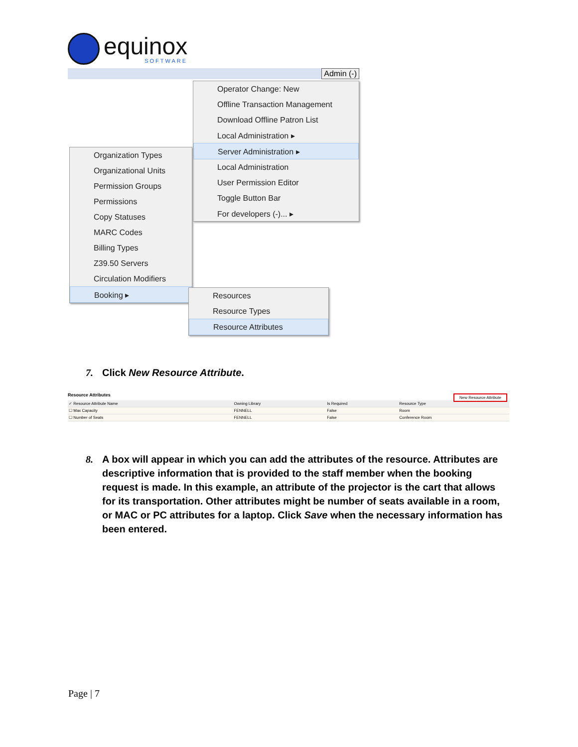equinox
SOFTWARE
Admin (-)
Operator Change: New
Offline Transaction Management
Download Offline Patron List
Local Administration ▸
Server Administration ▸
Local Administration
User Permission Editor
Toggle Button Bar
For developers (-)... ▸
Organization Types
Organizational Units
Permission Groups
Permissions
Copy Statuses
MARC Codes
Billing Types
Z39.50 Servers
Circulation Modifiers
Booking ▸
Resources
Resource Types
Resource Attributes
7. Click New Resource Attribute.
Resource Attributes New Resource Attribute
| ✓ Resource Attribute Name | Owning Library | Is Required | Resource Type |
| --- | --- | --- | --- |
| ☐ Max Capacity | FENNELL | False | Room |
| ☐ Number of Seats | FENNELL | False | Conference Room |
8. A box will appear in which you can add the attributes of the resource. Attributes are descriptive information that is provided to the staff member when the booking request is made. In this example, an attribute of the projector is the cart that allows for its transportation. Other attributes might be number of seats available in a room, or MAC or PC attributes for a laptop. Click Save when the necessary information has been entered.
Page | 7